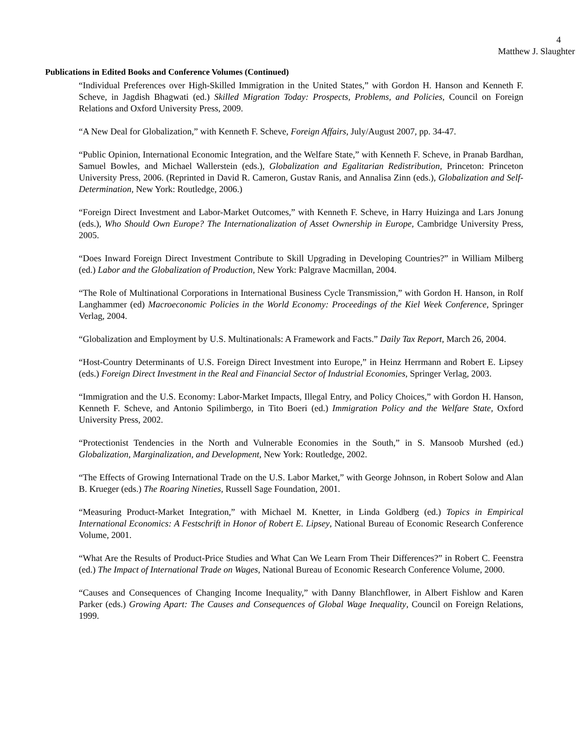4
Matthew J. Slaughter
Publications in Edited Books and Conference Volumes (Continued)
“Individual Preferences over High-Skilled Immigration in the United States,” with Gordon H. Hanson and Kenneth F. Scheve, in Jagdish Bhagwati (ed.) Skilled Migration Today: Prospects, Problems, and Policies, Council on Foreign Relations and Oxford University Press, 2009.
“A New Deal for Globalization,” with Kenneth F. Scheve, Foreign Affairs, July/August 2007, pp. 34-47.
“Public Opinion, International Economic Integration, and the Welfare State,” with Kenneth F. Scheve, in Pranab Bardhan, Samuel Bowles, and Michael Wallerstein (eds.), Globalization and Egalitarian Redistribution, Princeton: Princeton University Press, 2006. (Reprinted in David R. Cameron, Gustav Ranis, and Annalisa Zinn (eds.), Globalization and Self-Determination, New York: Routledge, 2006.)
“Foreign Direct Investment and Labor-Market Outcomes,” with Kenneth F. Scheve, in Harry Huizinga and Lars Jonung (eds.), Who Should Own Europe? The Internationalization of Asset Ownership in Europe, Cambridge University Press, 2005.
“Does Inward Foreign Direct Investment Contribute to Skill Upgrading in Developing Countries?” in William Milberg (ed.) Labor and the Globalization of Production, New York: Palgrave Macmillan, 2004.
“The Role of Multinational Corporations in International Business Cycle Transmission,” with Gordon H. Hanson, in Rolf Langhammer (ed) Macroeconomic Policies in the World Economy: Proceedings of the Kiel Week Conference, Springer Verlag, 2004.
“Globalization and Employment by U.S. Multinationals: A Framework and Facts.” Daily Tax Report, March 26, 2004.
“Host-Country Determinants of U.S. Foreign Direct Investment into Europe,” in Heinz Herrmann and Robert E. Lipsey (eds.) Foreign Direct Investment in the Real and Financial Sector of Industrial Economies, Springer Verlag, 2003.
“Immigration and the U.S. Economy: Labor-Market Impacts, Illegal Entry, and Policy Choices,” with Gordon H. Hanson, Kenneth F. Scheve, and Antonio Spilimbergo, in Tito Boeri (ed.) Immigration Policy and the Welfare State, Oxford University Press, 2002.
“Protectionist Tendencies in the North and Vulnerable Economies in the South,” in S. Mansoob Murshed (ed.) Globalization, Marginalization, and Development, New York: Routledge, 2002.
“The Effects of Growing International Trade on the U.S. Labor Market,” with George Johnson, in Robert Solow and Alan B. Krueger (eds.) The Roaring Nineties, Russell Sage Foundation, 2001.
“Measuring Product-Market Integration,” with Michael M. Knetter, in Linda Goldberg (ed.) Topics in Empirical International Economics: A Festschrift in Honor of Robert E. Lipsey, National Bureau of Economic Research Conference Volume, 2001.
“What Are the Results of Product-Price Studies and What Can We Learn From Their Differences?” in Robert C. Feenstra (ed.) The Impact of International Trade on Wages, National Bureau of Economic Research Conference Volume, 2000.
“Causes and Consequences of Changing Income Inequality,” with Danny Blanchflower, in Albert Fishlow and Karen Parker (eds.) Growing Apart: The Causes and Consequences of Global Wage Inequality, Council on Foreign Relations, 1999.